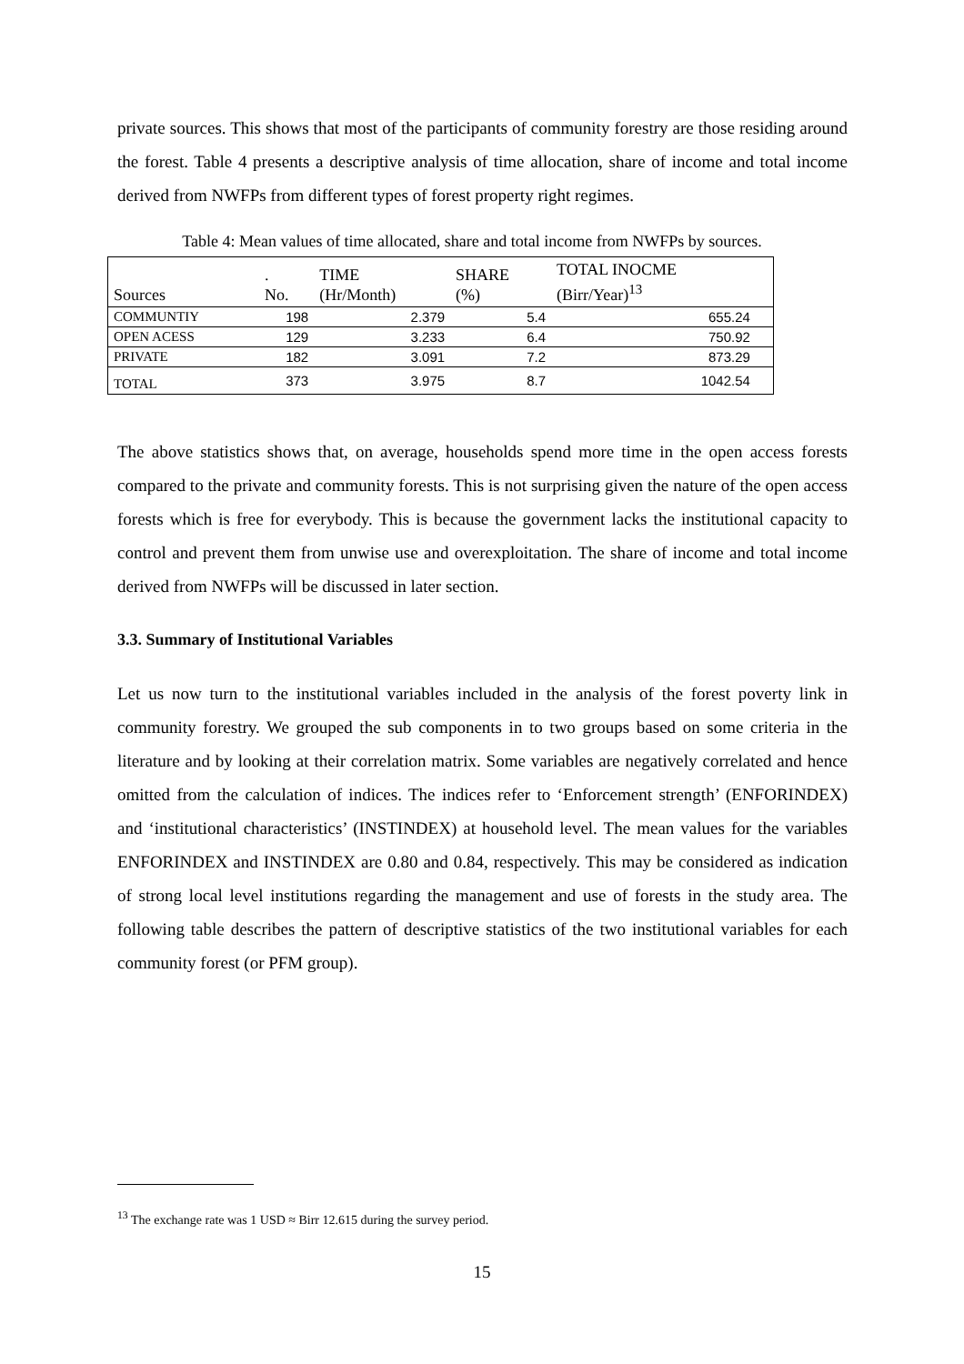private sources. This shows that most of the participants of community forestry are those residing around the forest. Table 4 presents a descriptive analysis of time allocation, share of income and total income derived from NWFPs from different types of forest property right regimes.
Table 4: Mean values of time allocated, share and total income from NWFPs by sources.
| Sources | . No. | TIME (Hr/Month) | SHARE (%) | TOTAL INOCME (Birr/Year)<sup>13</sup> | |
| --- | --- | --- | --- | --- | --- |
| COMMUNTIY | 198 | 2.379 | 5.4 | 655.24 | |
| OPEN ACESS | 129 | 3.233 | 6.4 | 750.92 | |
| PRIVATE | 182 | 3.091 | 7.2 | 873.29 | |
| TOTAL | 373 | 3.975 | 8.7 | 1042.54 | |
The above statistics shows that, on average, households spend more time in the open access forests compared to the private and community forests. This is not surprising given the nature of the open access forests which is free for everybody. This is because the government lacks the institutional capacity to control and prevent them from unwise use and overexploitation. The share of income and total income derived from NWFPs will be discussed in later section.
3.3. Summary of Institutional Variables
Let us now turn to the institutional variables included in the analysis of the forest poverty link in community forestry. We grouped the sub components in to two groups based on some criteria in the literature and by looking at their correlation matrix. Some variables are negatively correlated and hence omitted from the calculation of indices. The indices refer to ‘Enforcement strength’ (ENFORINDEX) and ‘institutional characteristics’ (INSTINDEX) at household level. The mean values for the variables ENFORINDEX and INSTINDEX are 0.80 and 0.84, respectively. This may be considered as indication of strong local level institutions regarding the management and use of forests in the study area. The following table describes the pattern of descriptive statistics of the two institutional variables for each community forest (or PFM group).
<sup>13</sup> The exchange rate was 1 USD ≈ Birr 12.615 during the survey period.
15